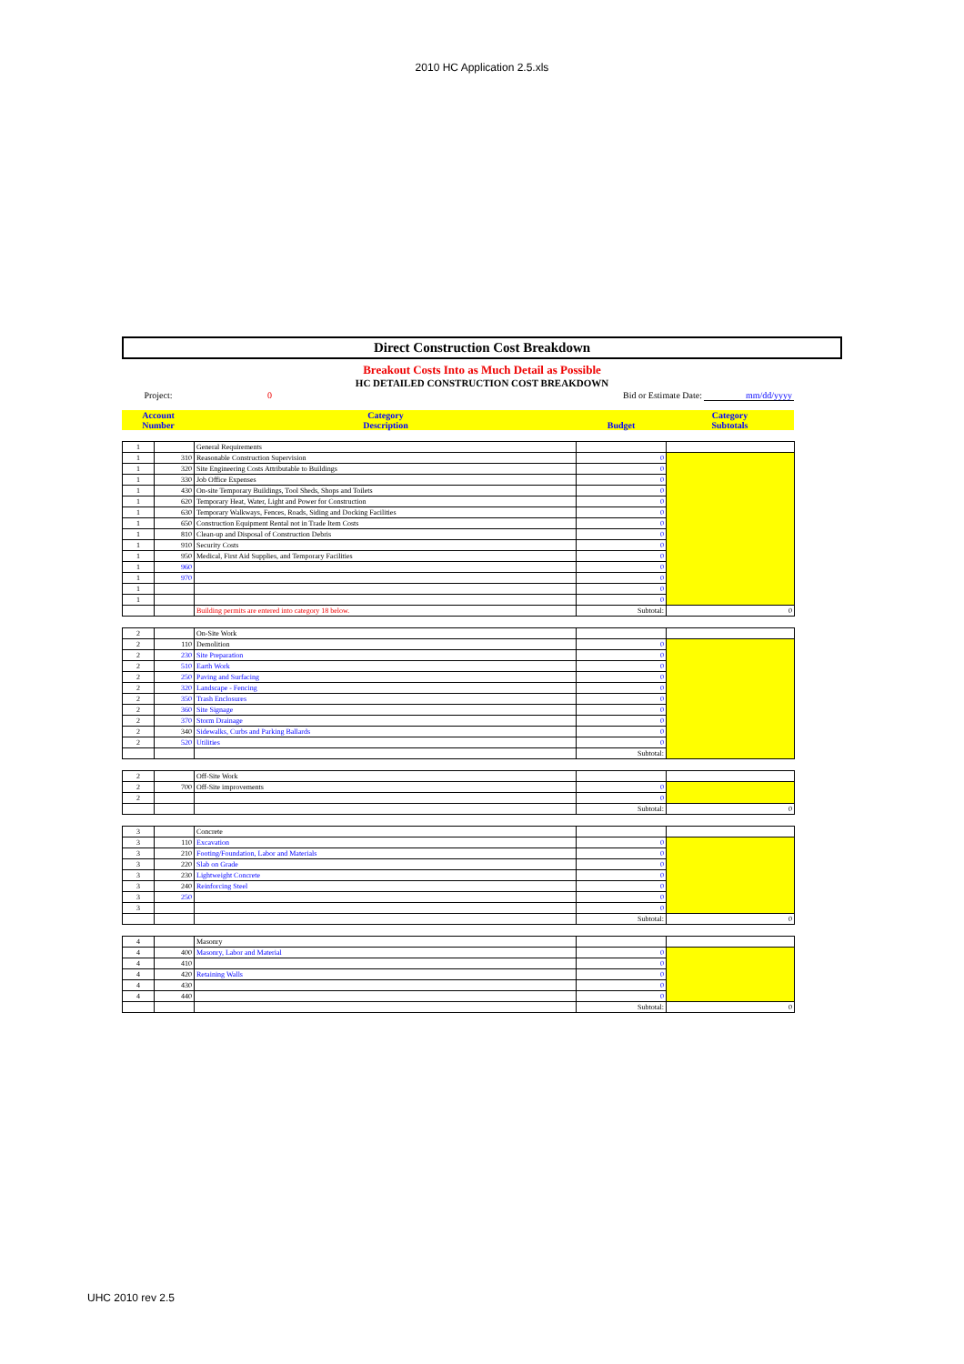2010 HC Application 2.5.xls
Direct Construction Cost Breakdown
Breakout Costs Into as Much Detail as Possible
HC DETAILED CONSTRUCTION COST BREAKDOWN
| Project: | 0 | Bid or Estimate Date: | mm/dd/yyyy |
| Account Number | Category Description | Budget | Category Subtotals |
| 1 | | General Requirements | | |
| 1 | 310 | Reasonable Construction Supervision | 0 | |
| 1 | 320 | Site Engineering Costs Attributable to Buildings | 0 | |
| 1 | 330 | Job Office Expenses | 0 | |
| 1 | 430 | On-site Temporary Buildings, Tool Sheds, Shops and Toilets | 0 | |
| 1 | 620 | Temporary Heat, Water, Light and Power for Construction | 0 | |
| 1 | 630 | Temporary Walkways, Fences, Roads, Siding and Docking Facilities | 0 | |
| 1 | 650 | Construction Equipment Rental not in Trade Item Costs | 0 | |
| 1 | 810 | Clean-up and Disposal of Construction Debris | 0 | |
| 1 | 910 | Security Costs | 0 | |
| 1 | 950 | Medical, First Aid Supplies, and Temporary Facilities | 0 | |
| 1 | 960 | | 0 | |
| 1 | 970 | | 0 | |
| 1 | | | 0 | |
| 1 | | | 0 | |
| | | Building permits are entered into category 18 below. | Subtotal: | 0 |
| 2 | | On-Site Work | | |
| 2 | 110 | Demolition | 0 | |
| 2 | 230 | Site Preparation | 0 | |
| 2 | 510 | Earth Work | 0 | |
| 2 | 250 | Paving and Surfacing | 0 | |
| 2 | 320 | Landscape - Fencing | 0 | |
| 2 | 350 | Trash Enclosures | 0 | |
| 2 | 360 | Site Signage | 0 | |
| 2 | 370 | Storm Drainage | 0 | |
| 2 | 340 | Sidewalks, Curbs and Parking Ballards | 0 | |
| 2 | 520 | Utilities | 0 | |
| | | | Subtotal: | |
| 2 | | Off-Site Work | | |
| 2 | 700 | Off-Site improvements | 0 | |
| 2 | | | 0 | |
| | | | Subtotal: | 0 |
| 3 | | Concrete | | |
| 3 | 110 | Excavation | 0 | |
| 3 | 210 | Footing/Foundation, Labor and Materials | 0 | |
| 3 | 220 | Slab on Grade | 0 | |
| 3 | 230 | Lightweight Concrete | 0 | |
| 3 | 240 | Reinforcing Steel | 0 | |
| 3 | 250 | | 0 | |
| 3 | | | 0 | |
| | | | Subtotal: | 0 |
| 4 | | Masonry | | |
| 4 | 400 | Masonry, Labor and Material | 0 | |
| 4 | 410 | | 0 | |
| 4 | 420 | Retaining Walls | 0 | |
| 4 | 430 | | 0 | |
| 4 | 440 | | 0 | |
| | | | Subtotal: | 0 |
UHC 2010 rev 2.5